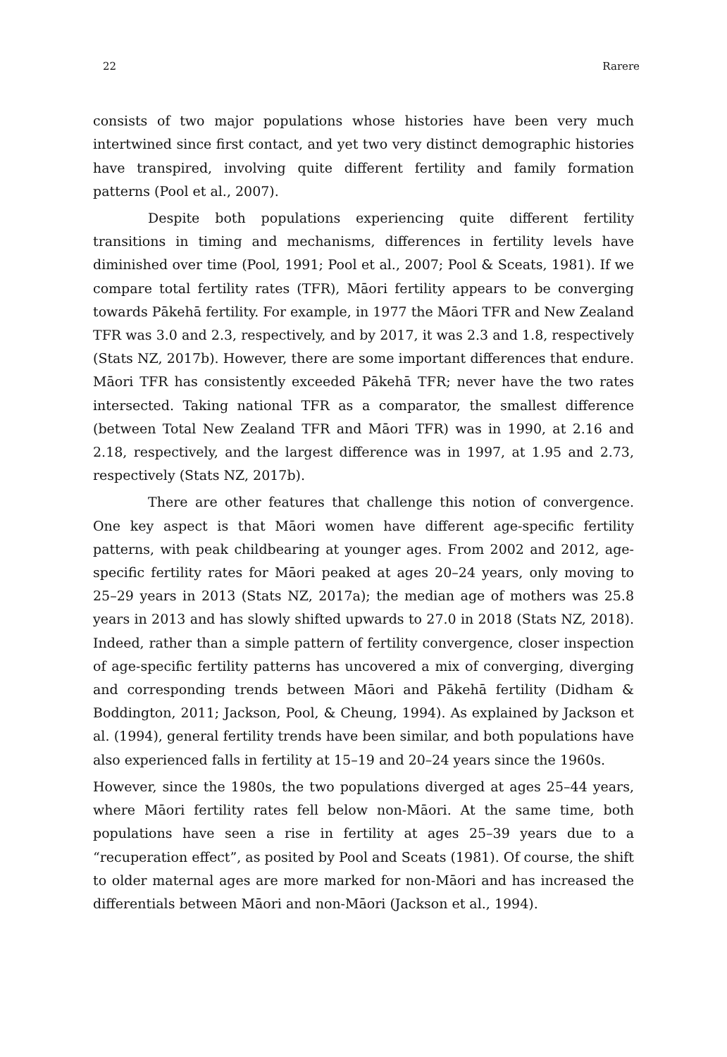22 Rarere
consists of two major populations whose histories have been very much intertwined since first contact, and yet two very distinct demographic histories have transpired, involving quite different fertility and family formation patterns (Pool et al., 2007).
Despite both populations experiencing quite different fertility transitions in timing and mechanisms, differences in fertility levels have diminished over time (Pool, 1991; Pool et al., 2007; Pool & Sceats, 1981). If we compare total fertility rates (TFR), Māori fertility appears to be converging towards Pākehā fertility. For example, in 1977 the Māori TFR and New Zealand TFR was 3.0 and 2.3, respectively, and by 2017, it was 2.3 and 1.8, respectively (Stats NZ, 2017b). However, there are some important differences that endure. Māori TFR has consistently exceeded Pākehā TFR; never have the two rates intersected. Taking national TFR as a comparator, the smallest difference (between Total New Zealand TFR and Māori TFR) was in 1990, at 2.16 and 2.18, respectively, and the largest difference was in 1997, at 1.95 and 2.73, respectively (Stats NZ, 2017b).
There are other features that challenge this notion of convergence. One key aspect is that Māori women have different age-specific fertility patterns, with peak childbearing at younger ages. From 2002 and 2012, age-specific fertility rates for Māori peaked at ages 20–24 years, only moving to 25–29 years in 2013 (Stats NZ, 2017a); the median age of mothers was 25.8 years in 2013 and has slowly shifted upwards to 27.0 in 2018 (Stats NZ, 2018). Indeed, rather than a simple pattern of fertility convergence, closer inspection of age-specific fertility patterns has uncovered a mix of converging, diverging and corresponding trends between Māori and Pākehā fertility (Didham & Boddington, 2011; Jackson, Pool, & Cheung, 1994). As explained by Jackson et al. (1994), general fertility trends have been similar, and both populations have also experienced falls in fertility at 15–19 and 20–24 years since the 1960s.
However, since the 1980s, the two populations diverged at ages 25–44 years, where Māori fertility rates fell below non-Māori. At the same time, both populations have seen a rise in fertility at ages 25–39 years due to a “recuperation effect”, as posited by Pool and Sceats (1981). Of course, the shift to older maternal ages are more marked for non-Māori and has increased the differentials between Māori and non-Māori (Jackson et al., 1994).